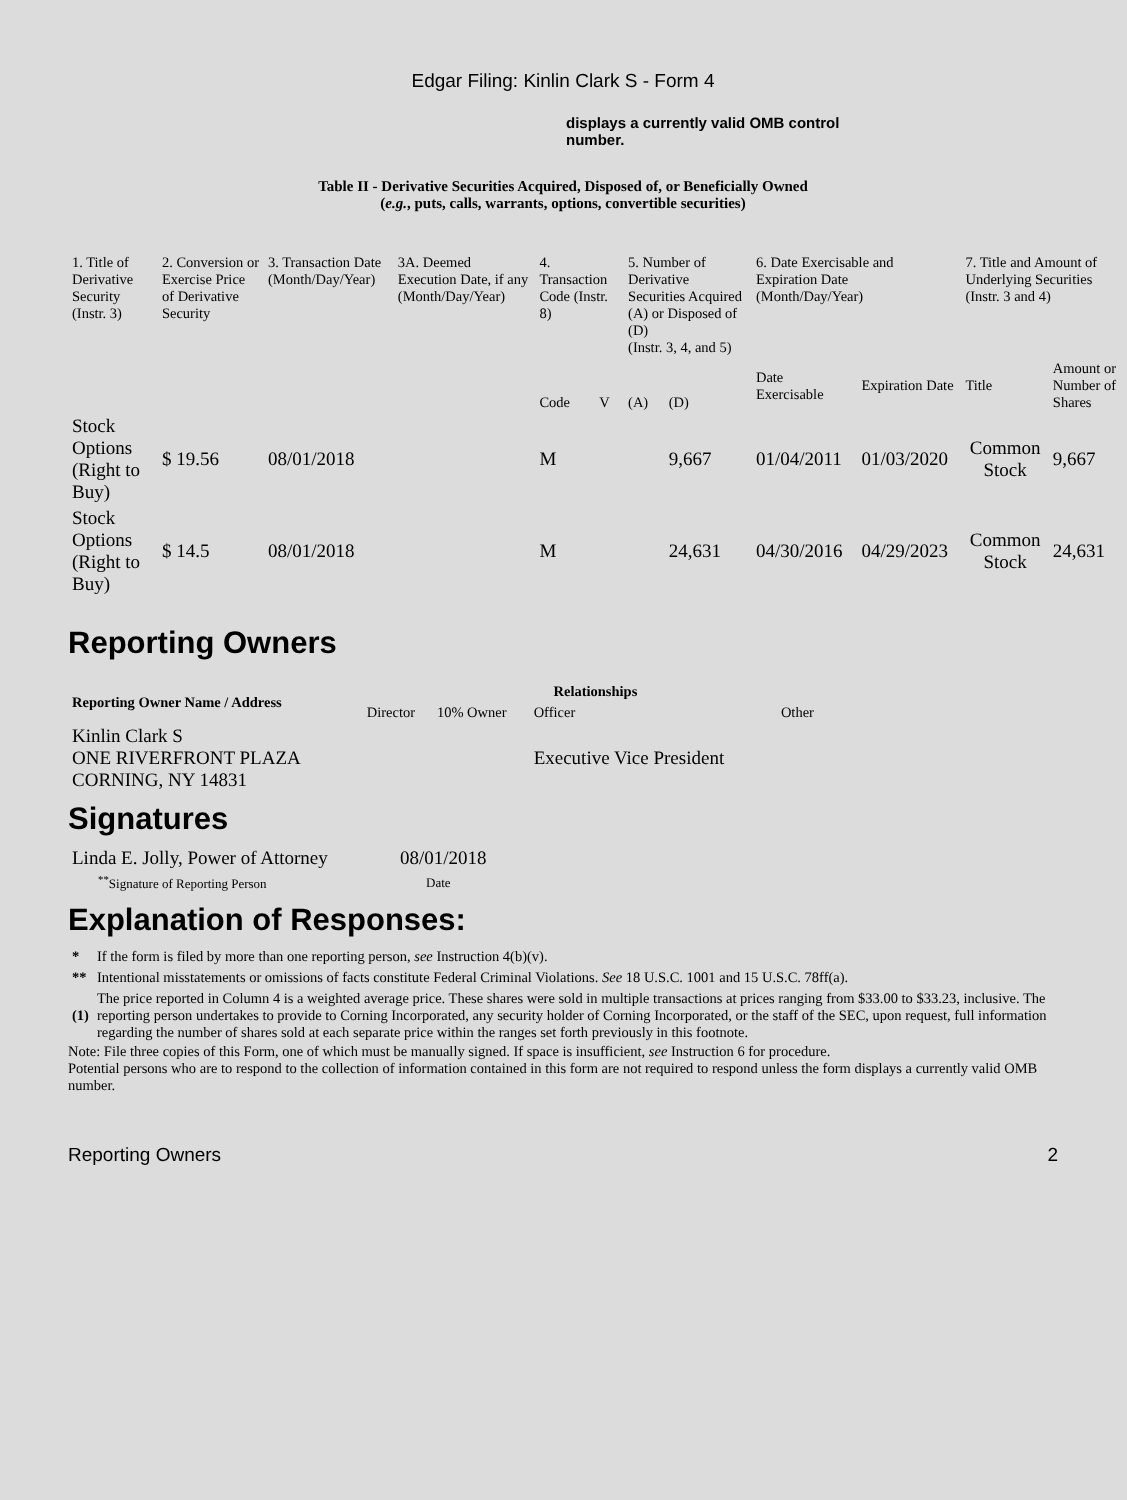Edgar Filing: Kinlin Clark S - Form 4
displays a currently valid OMB control number.
Table II - Derivative Securities Acquired, Disposed of, or Beneficially Owned
(e.g., puts, calls, warrants, options, convertible securities)
| 1. Title of Derivative Security (Instr. 3) | 2. Conversion or Exercise Price of Derivative Security | 3. Transaction Date (Month/Day/Year) | 3A. Deemed Execution Date, if any (Month/Day/Year) | 4. Transaction Code (Instr. 8) | | 5. Number of Derivative Securities Acquired (A) or Disposed of (D) (Instr. 3, 4, and 5) | | 6. Date Exercisable and Expiration Date (Month/Day/Year) | | 7. Title and Amount of Underlying Securities (Instr. 3 and 4) | |
| --- | --- | --- | --- | --- | --- | --- | --- | --- | --- | --- | --- |
| | | | | Code | V | (A) | (D) | Date Exercisable | Expiration Date | Title | Amount or Number of Shares |
| Stock Options (Right to Buy) | $ 19.56 | 08/01/2018 | | M | | | 9,667 | 01/04/2011 | 01/03/2020 | Common Stock | 9,667 |
| Stock Options (Right to Buy) | $ 14.5 | 08/01/2018 | | M | | | 24,631 | 04/30/2016 | 04/29/2023 | Common Stock | 24,631 |
Reporting Owners
| Reporting Owner Name / Address | Relationships | | | |
| --- | --- | --- | --- | --- |
| | Director | 10% Owner | Officer | Other |
| Kinlin Clark S ONE RIVERFRONT PLAZA CORNING, NY 14831 | | | Executive Vice President | |
Signatures
| Linda E. Jolly, Power of Attorney | 08/01/2018 |
| <sup>**</sup> Signature of Reporting Person | Date |
Explanation of Responses:
| * | If the form is filed by more than one reporting person, see Instruction 4(b)(v). |
| ** | Intentional misstatements or omissions of facts constitute Federal Criminal Violations. See 18 U.S.C. 1001 and 15 U.S.C. 78ff(a). |
| (1) | The price reported in Column 4 is a weighted average price. These shares were sold in multiple transactions at prices ranging from $33.00 to $33.23, inclusive. The reporting person undertakes to provide to Corning Incorporated, any security holder of Corning Incorporated, or the staff of the SEC, upon request, full information regarding the number of shares sold at each separate price within the ranges set forth previously in this footnote. |
Note: File three copies of this Form, one of which must be manually signed. If space is insufficient, see Instruction 6 for procedure.
Potential persons who are to respond to the collection of information contained in this form are not required to respond unless the form displays a currently valid OMB number.
Reporting Owners 2